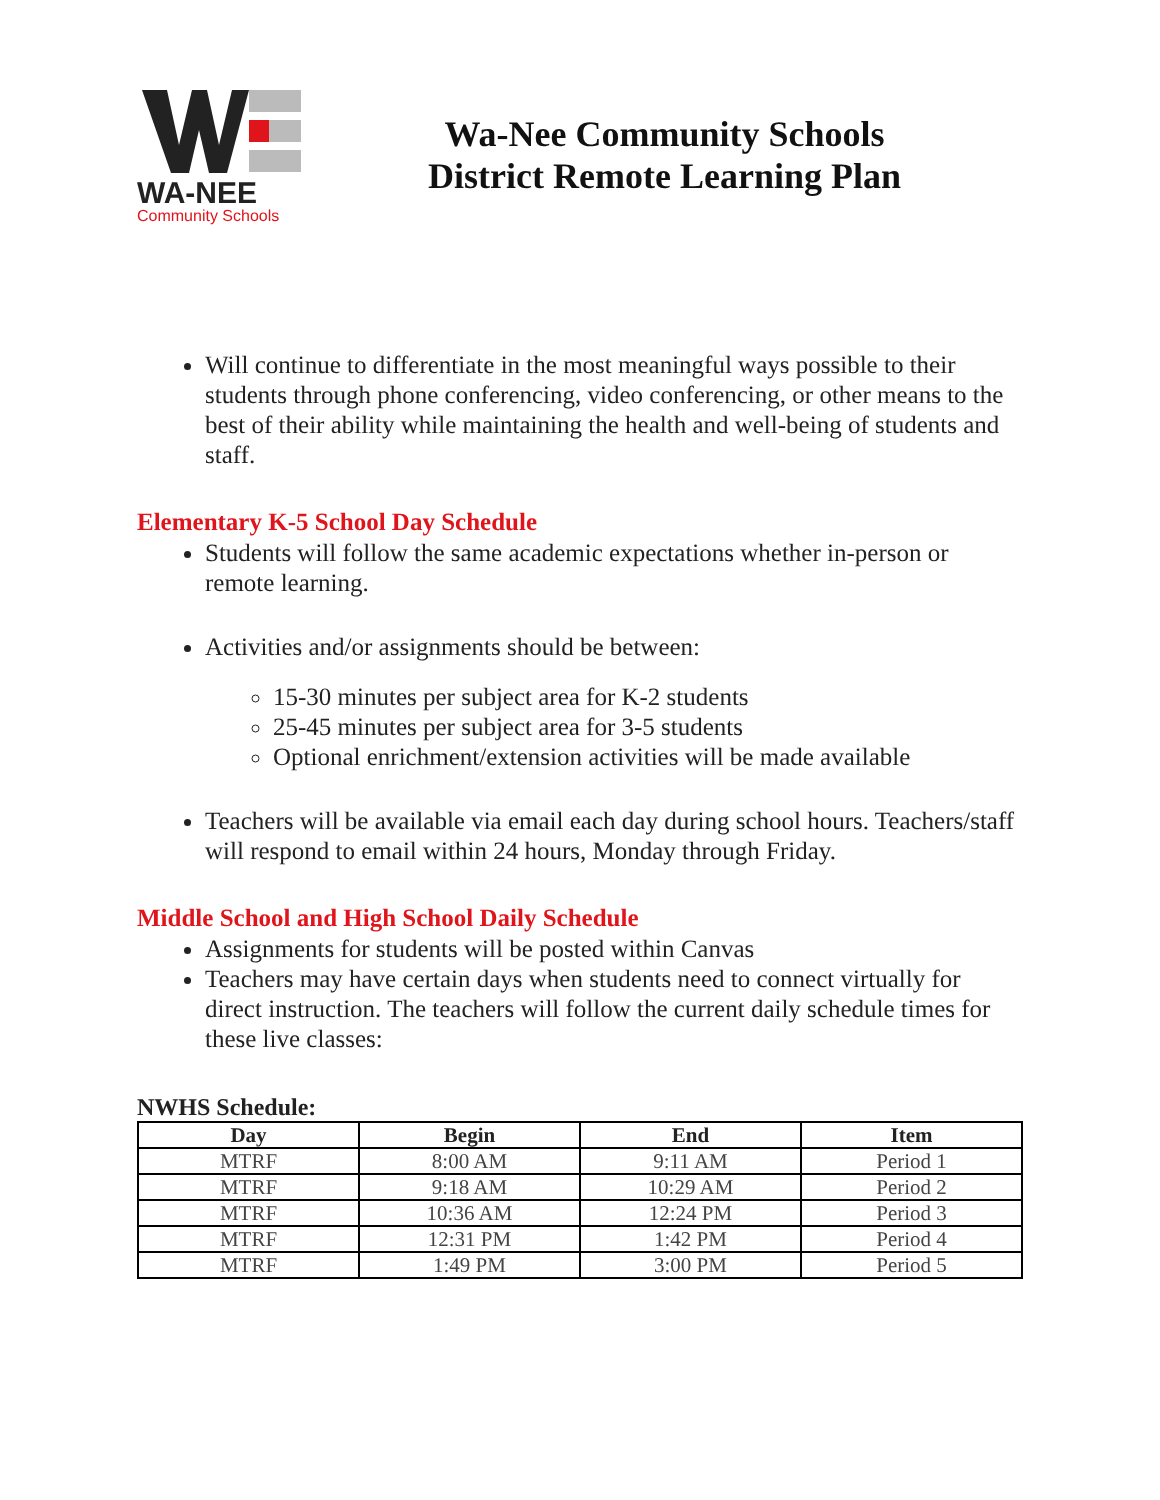WA-NEE
Community Schools
Wa-Nee Community Schools
District Remote Learning Plan
Will continue to differentiate in the most meaningful ways possible to their students through phone conferencing, video conferencing, or other means to the best of their ability while maintaining the health and well-being of students and staff.
Elementary K-5 School Day Schedule
Students will follow the same academic expectations whether in-person or remote learning.
Activities and/or assignments should be between:
15-30 minutes per subject area for K-2 students
25-45 minutes per subject area for 3-5 students
Optional enrichment/extension activities will be made available
Teachers will be available via email each day during school hours. Teachers/staff will respond to email within 24 hours, Monday through Friday.
Middle School and High School Daily Schedule
Assignments for students will be posted within Canvas
Teachers may have certain days when students need to connect virtually for direct instruction. The teachers will follow the current daily schedule times for these live classes:
NWHS Schedule:
| Day | Begin | End | Item |
| --- | --- | --- | --- |
| MTRF | 8:00 AM | 9:11 AM | Period 1 |
| MTRF | 9:18 AM | 10:29 AM | Period 2 |
| MTRF | 10:36 AM | 12:24 PM | Period 3 |
| MTRF | 12:31 PM | 1:42 PM | Period 4 |
| MTRF | 1:49 PM | 3:00 PM | Period 5 |